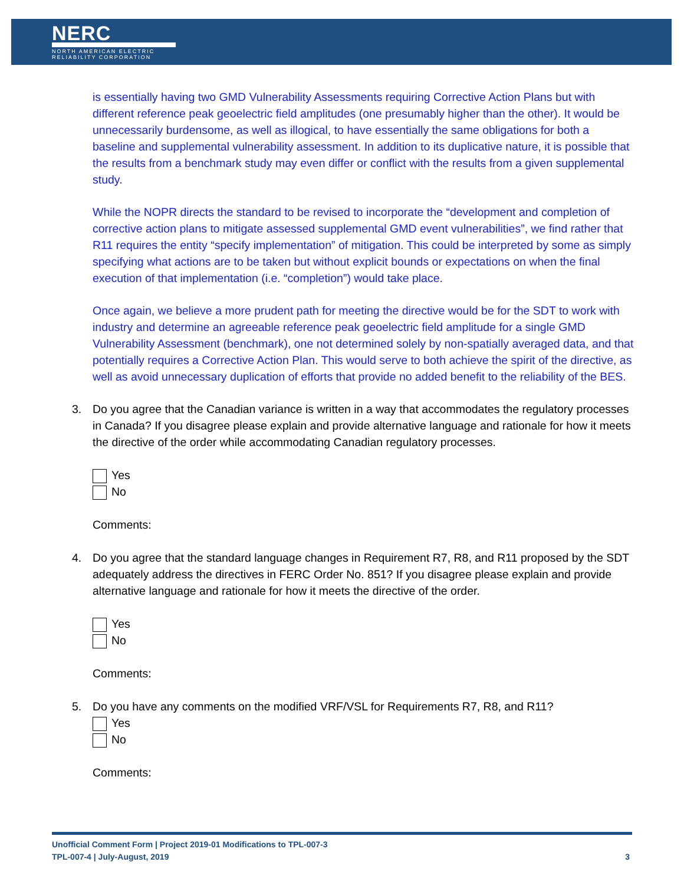NERC
NORTH AMERICAN ELECTRIC
RELIABILITY CORPORATION
is essentially having two GMD Vulnerability Assessments requiring Corrective Action Plans but with different reference peak geoelectric field amplitudes (one presumably higher than the other). It would be unnecessarily burdensome, as well as illogical, to have essentially the same obligations for both a baseline and supplemental vulnerability assessment. In addition to its duplicative nature, it is possible that the results from a benchmark study may even differ or conflict with the results from a given supplemental study.
While the NOPR directs the standard to be revised to incorporate the “development and completion of corrective action plans to mitigate assessed supplemental GMD event vulnerabilities”, we find rather that R11 requires the entity “specify implementation” of mitigation. This could be interpreted by some as simply specifying what actions are to be taken but without explicit bounds or expectations on when the final execution of that implementation (i.e. “completion”) would take place.
Once again, we believe a more prudent path for meeting the directive would be for the SDT to work with industry and determine an agreeable reference peak geoelectric field amplitude for a single GMD Vulnerability Assessment (benchmark), one not determined solely by non-spatially averaged data, and that potentially requires a Corrective Action Plan. This would serve to both achieve the spirit of the directive, as well as avoid unnecessary duplication of efforts that provide no added benefit to the reliability of the BES.
3. Do you agree that the Canadian variance is written in a way that accommodates the regulatory processes in Canada? If you disagree please explain and provide alternative language and rationale for how it meets the directive of the order while accommodating Canadian regulatory processes.
Yes
No
Comments:
4. Do you agree that the standard language changes in Requirement R7, R8, and R11 proposed by the SDT adequately address the directives in FERC Order No. 851? If you disagree please explain and provide alternative language and rationale for how it meets the directive of the order.
Yes
No
Comments:
5. Do you have any comments on the modified VRF/VSL for Requirements R7, R8, and R11?
Yes
No
Comments:
Unofficial Comment Form | Project 2019-01 Modifications to TPL-007-3
TPL-007-4 | July-August, 2019
3